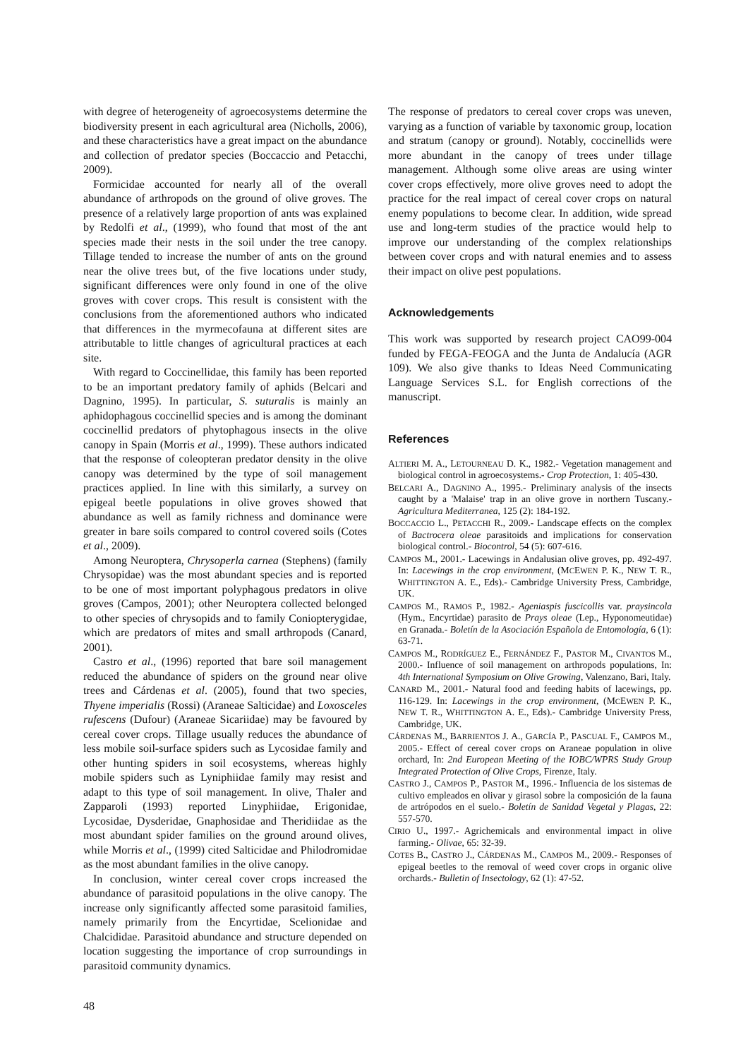with degree of heterogeneity of agroecosystems determine the biodiversity present in each agricultural area (Nicholls, 2006), and these characteristics have a great impact on the abundance and collection of predator species (Boccaccio and Petacchi, 2009).
Formicidae accounted for nearly all of the overall abundance of arthropods on the ground of olive groves. The presence of a relatively large proportion of ants was explained by Redolfi et al., (1999), who found that most of the ant species made their nests in the soil under the tree canopy. Tillage tended to increase the number of ants on the ground near the olive trees but, of the five locations under study, significant differences were only found in one of the olive groves with cover crops. This result is consistent with the conclusions from the aforementioned authors who indicated that differences in the myrmecofauna at different sites are attributable to little changes of agricultural practices at each site.
With regard to Coccinellidae, this family has been reported to be an important predatory family of aphids (Belcari and Dagnino, 1995). In particular, S. suturalis is mainly an aphidophagous coccinellid species and is among the dominant coccinellid predators of phytophagous insects in the olive canopy in Spain (Morris et al., 1999). These authors indicated that the response of coleopteran predator density in the olive canopy was determined by the type of soil management practices applied. In line with this similarly, a survey on epigeal beetle populations in olive groves showed that abundance as well as family richness and dominance were greater in bare soils compared to control covered soils (Cotes et al., 2009).
Among Neuroptera, Chrysoperla carnea (Stephens) (family Chrysopidae) was the most abundant species and is reported to be one of most important polyphagous predators in olive groves (Campos, 2001); other Neuroptera collected belonged to other species of chrysopids and to family Coniopterygidae, which are predators of mites and small arthropods (Canard, 2001).
Castro et al., (1996) reported that bare soil management reduced the abundance of spiders on the ground near olive trees and Cárdenas et al. (2005), found that two species, Thyene imperialis (Rossi) (Araneae Salticidae) and Loxosceles rufescens (Dufour) (Araneae Sicariidae) may be favoured by cereal cover crops. Tillage usually reduces the abundance of less mobile soil-surface spiders such as Lycosidae family and other hunting spiders in soil ecosystems, whereas highly mobile spiders such as Lyniphiidae family may resist and adapt to this type of soil management. In olive, Thaler and Zapparoli (1993) reported Linyphiidae, Erigonidae, Lycosidae, Dysderidae, Gnaphosidae and Theridiidae as the most abundant spider families on the ground around olives, while Morris et al., (1999) cited Salticidae and Philodromidae as the most abundant families in the olive canopy.
In conclusion, winter cereal cover crops increased the abundance of parasitoid populations in the olive canopy. The increase only significantly affected some parasitoid families, namely primarily from the Encyrtidae, Scelionidae and Chalcididae. Parasitoid abundance and structure depended on location suggesting the importance of crop surroundings in parasitoid community dynamics.
The response of predators to cereal cover crops was uneven, varying as a function of variable by taxonomic group, location and stratum (canopy or ground). Notably, coccinellids were more abundant in the canopy of trees under tillage management. Although some olive areas are using winter cover crops effectively, more olive groves need to adopt the practice for the real impact of cereal cover crops on natural enemy populations to become clear. In addition, wide spread use and long-term studies of the practice would help to improve our understanding of the complex relationships between cover crops and with natural enemies and to assess their impact on olive pest populations.
Acknowledgements
This work was supported by research project CAO99-004 funded by FEGA-FEOGA and the Junta de Andalucía (AGR 109). We also give thanks to Ideas Need Communicating Language Services S.L. for English corrections of the manuscript.
References
ALTIERI M. A., LETOURNEAU D. K., 1982.- Vegetation management and biological control in agroecosystems.- Crop Protection, 1: 405-430.
BELCARI A., DAGNINO A., 1995.- Preliminary analysis of the insects caught by a 'Malaise' trap in an olive grove in northern Tuscany.- Agricultura Mediterranea, 125 (2): 184-192.
BOCCACCIO L., PETACCHI R., 2009.- Landscape effects on the complex of Bactrocera oleae parasitoids and implications for conservation biological control.- Biocontrol, 54 (5): 607-616.
CAMPOS M., 2001.- Lacewings in Andalusian olive groves, pp. 492-497. In: Lacewings in the crop environment, (MCEWEN P. K., NEW T. R., WHITTINGTON A. E., Eds).- Cambridge University Press, Cambridge, UK.
CAMPOS M., RAMOS P., 1982.- Ageniaspis fuscicollis var. praysincola (Hym., Encyrtidae) parasito de Prays oleae (Lep., Hyponomeutidae) en Granada.- Boletín de la Asociación Española de Entomología, 6 (1): 63-71.
CAMPOS M., RODRÍGUEZ E., FERNÁNDEZ F., PASTOR M., CIVANTOS M., 2000.- Influence of soil management on arthropods populations, In: 4th International Symposium on Olive Growing, Valenzano, Bari, Italy.
CANARD M., 2001.- Natural food and feeding habits of lacewings, pp. 116-129. In: Lacewings in the crop environment, (MCEWEN P. K., NEW T. R., WHITTINGTON A. E., Eds).- Cambridge University Press, Cambridge, UK.
CÁRDENAS M., BARRIENTOS J. A., GARCÍA P., PASCUAL F., CAMPOS M., 2005.- Effect of cereal cover crops on Araneae population in olive orchard, In: 2nd European Meeting of the IOBC/WPRS Study Group Integrated Protection of Olive Crops, Firenze, Italy.
CASTRO J., CAMPOS P., PASTOR M., 1996.- Influencia de los sistemas de cultivo empleados en olivar y girasol sobre la composición de la fauna de artrópodos en el suelo.- Boletín de Sanidad Vegetal y Plagas, 22: 557-570.
CIRIO U., 1997.- Agrichemicals and environmental impact in olive farming.- Olivae, 65: 32-39.
COTES B., CASTRO J., CÁRDENAS M., CAMPOS M., 2009.- Responses of epigeal beetles to the removal of weed cover crops in organic olive orchards.- Bulletin of Insectology, 62 (1): 47-52.
48